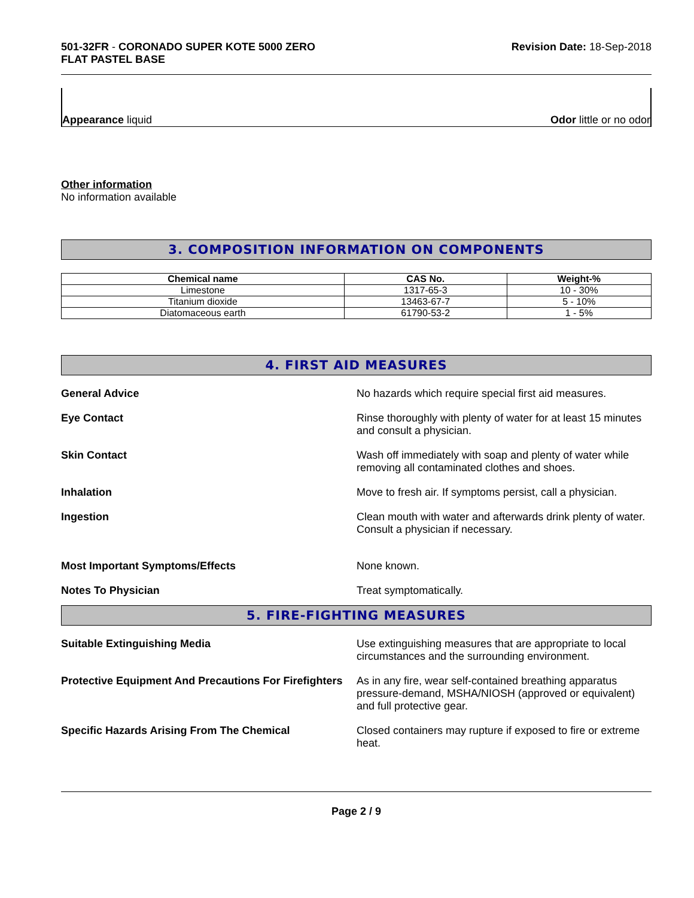501-32FR - CORONADO SUPER KOTE 5000 ZERO
FLAT PASTEL BASE
Revision Date: 18-Sep-2018
Appearance liquid
Odor little or no odor
Other information
No information available
3. COMPOSITION INFORMATION ON COMPONENTS
| Chemical name | CAS No. | Weight-% |
| --- | --- | --- |
| Limestone | 1317-65-3 | 10 - 30% |
| Titanium dioxide | 13463-67-7 | 5 - 10% |
| Diatomaceous earth | 61790-53-2 | 1 - 5% |
4. FIRST AID MEASURES
General Advice No hazards which require special first aid measures.
Eye Contact Rinse thoroughly with plenty of water for at least 15 minutes and consult a physician.
Skin Contact Wash off immediately with soap and plenty of water while removing all contaminated clothes and shoes.
Inhalation Move to fresh air. If symptoms persist, call a physician.
Ingestion Clean mouth with water and afterwards drink plenty of water. Consult a physician if necessary.
Most Important Symptoms/Effects None known.
Notes To Physician Treat symptomatically.
5. FIRE-FIGHTING MEASURES
Suitable Extinguishing Media Use extinguishing measures that are appropriate to local circumstances and the surrounding environment.
Protective Equipment And Precautions For Firefighters
As in any fire, wear self-contained breathing apparatus pressure-demand, MSHA/NIOSH (approved or equivalent) and full protective gear.
Specific Hazards Arising From The Chemical Closed containers may rupture if exposed to fire or extreme heat.
Page 2 / 9